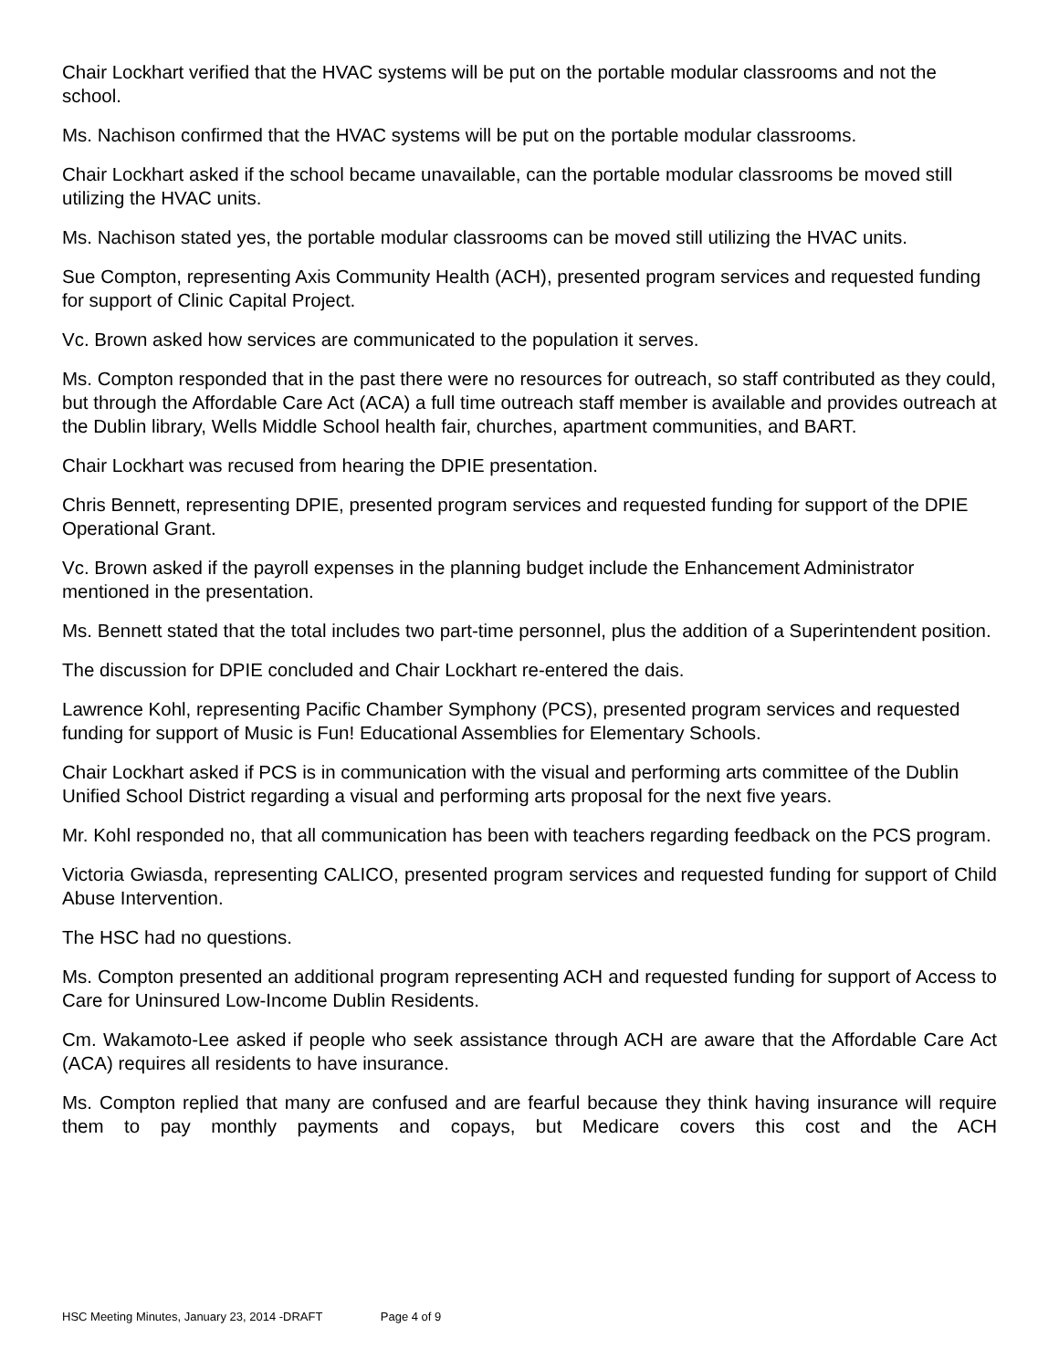Chair Lockhart verified that the HVAC systems will be put on the portable modular classrooms and not the school.
Ms. Nachison confirmed that the HVAC systems will be put on the portable modular classrooms.
Chair Lockhart asked if the school became unavailable, can the portable modular classrooms be moved still utilizing the HVAC units.
Ms. Nachison stated yes, the portable modular classrooms can be moved still utilizing the HVAC units.
Sue Compton, representing Axis Community Health (ACH), presented program services and requested funding for support of Clinic Capital Project.
Vc. Brown asked how services are communicated to the population it serves.
Ms. Compton responded that in the past there were no resources for outreach, so staff contributed as they could, but through the Affordable Care Act (ACA) a full time outreach staff member is available and provides outreach at the Dublin library, Wells Middle School health fair, churches, apartment communities, and BART.
Chair Lockhart was recused from hearing the DPIE presentation.
Chris Bennett, representing DPIE, presented program services and requested funding for support of the DPIE Operational Grant.
Vc. Brown asked if the payroll expenses in the planning budget include the Enhancement Administrator mentioned in the presentation.
Ms. Bennett stated that the total includes two part-time personnel, plus the addition of a Superintendent position.
The discussion for DPIE concluded and Chair Lockhart re-entered the dais.
Lawrence Kohl, representing Pacific Chamber Symphony (PCS), presented program services and requested funding for support of Music is Fun! Educational Assemblies for Elementary Schools.
Chair Lockhart asked if PCS is in communication with the visual and performing arts committee of the Dublin Unified School District regarding a visual and performing arts proposal for the next five years.
Mr. Kohl responded no, that all communication has been with teachers regarding feedback on the PCS program.
Victoria Gwiasda, representing CALICO, presented program services and requested funding for support of Child Abuse Intervention.
The HSC had no questions.
Ms. Compton presented an additional program representing ACH and requested funding for support of Access to Care for Uninsured Low-Income Dublin Residents.
Cm. Wakamoto-Lee asked if people who seek assistance through ACH are aware that the Affordable Care Act (ACA) requires all residents to have insurance.
Ms. Compton replied that many are confused and are fearful because they think having insurance will require them to pay monthly payments and copays, but Medicare covers this cost and the ACH
HSC Meeting Minutes, January 23, 2014 -DRAFT Page 4 of 9